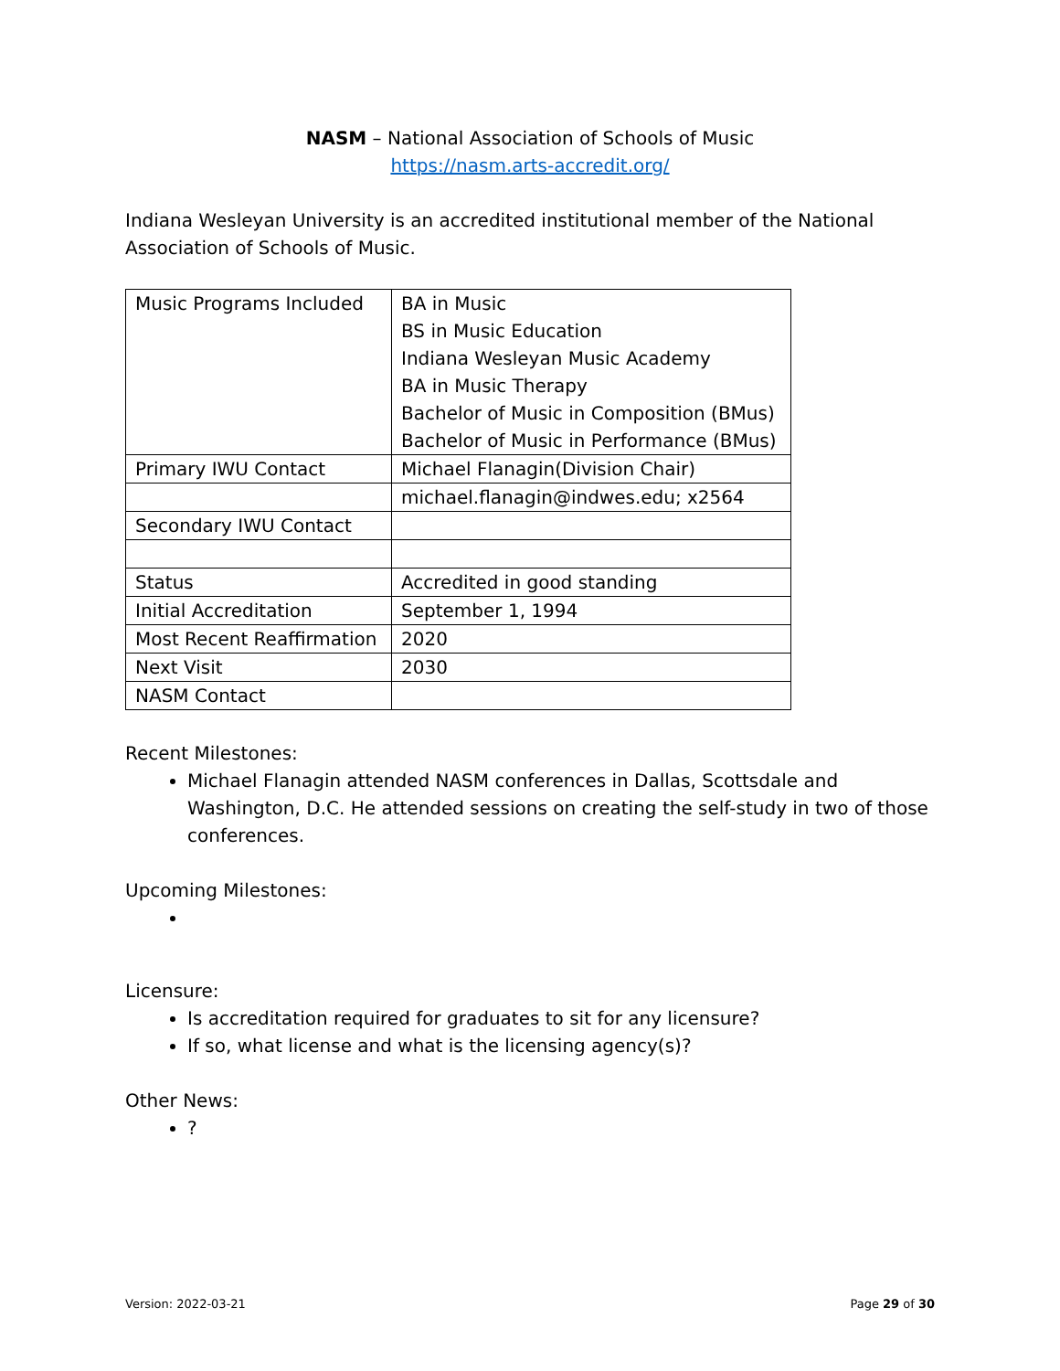NASM – National Association of Schools of Music
https://nasm.arts-accredit.org/
Indiana Wesleyan University is an accredited institutional member of the National Association of Schools of Music.
| Music Programs Included | BA in Music BS in Music Education Indiana Wesleyan Music Academy BA in Music Therapy Bachelor of Music in Composition (BMus) Bachelor of Music in Performance (BMus) |
| Primary IWU Contact | Michael Flanagin(Division Chair) |
| | michael.flanagin@indwes.edu; x2564 |
| Secondary IWU Contact | |
| Status | Accredited in good standing |
| Initial Accreditation | September 1, 1994 |
| Most Recent Reaffirmation | 2020 |
| Next Visit | 2030 |
| NASM Contact | |
Recent Milestones:
Michael Flanagin attended NASM conferences in Dallas, Scottsdale and Washington, D.C. He attended sessions on creating the self-study in two of those conferences.
Upcoming Milestones:
Licensure:
Is accreditation required for graduates to sit for any licensure?
If so, what license and what is the licensing agency(s)?
Other News:
?
Version: 2022-03-21 Page 29 of 30